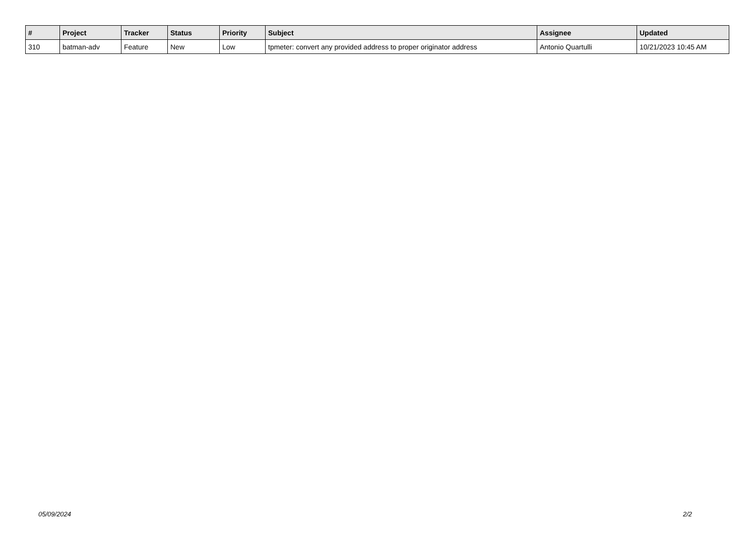| # | Project | Tracker | Status | Priority | Subject | Assignee | Updated |
| --- | --- | --- | --- | --- | --- | --- | --- |
| 310 | batman-adv | Feature | New | Low | tpmeter: convert any provided address to proper originator address | Antonio Quartulli | 10/21/2023 10:45 AM |
05/09/2024 2/2